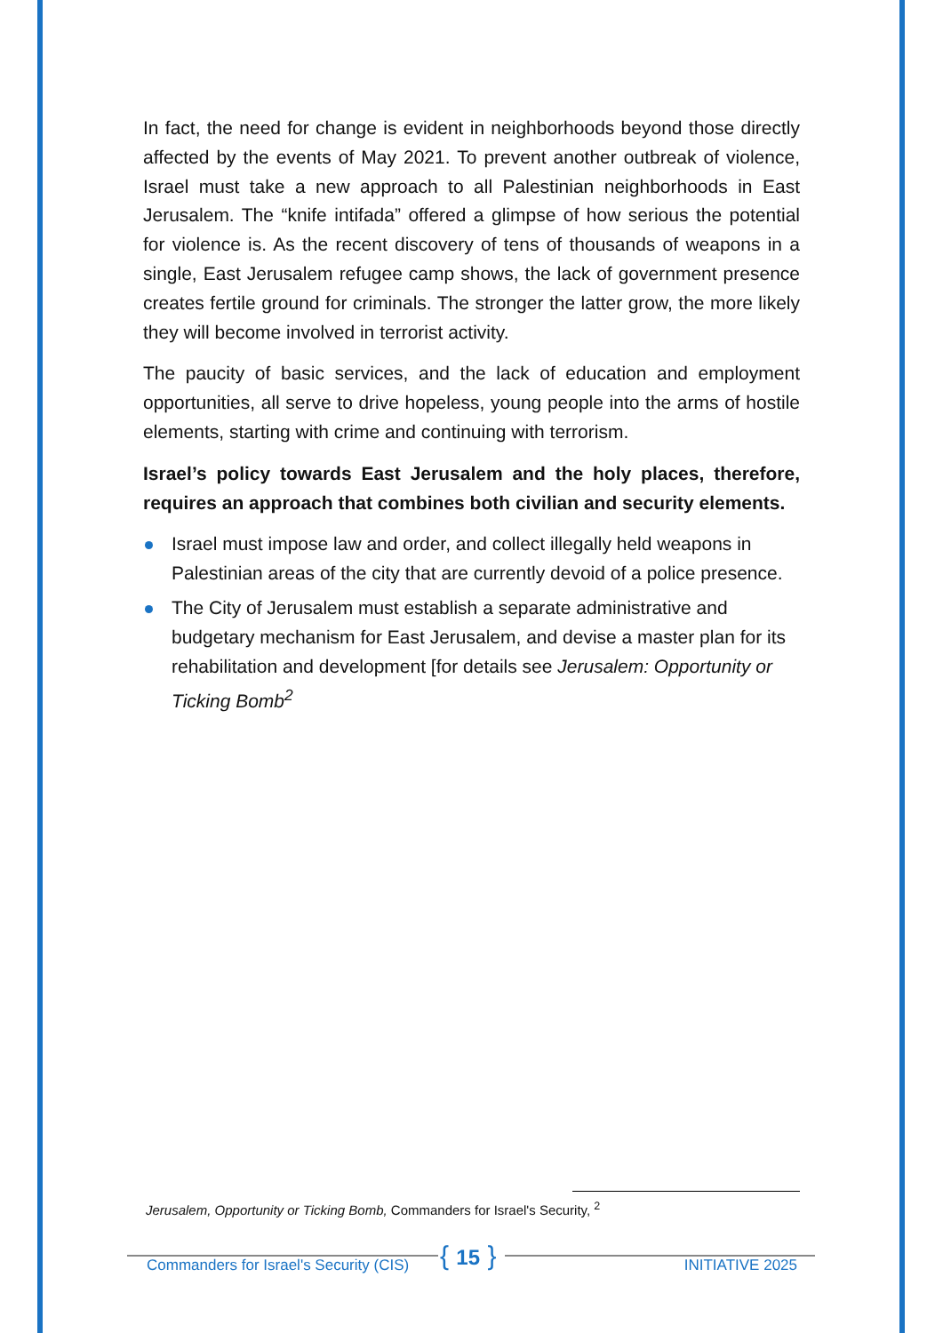In fact, the need for change is evident in neighborhoods beyond those directly affected by the events of May 2021. To prevent another outbreak of violence, Israel must take a new approach to all Palestinian neighborhoods in East Jerusalem. The “knife intifada” offered a glimpse of how serious the potential for violence is. As the recent discovery of tens of thousands of weapons in a single, East Jerusalem refugee camp shows, the lack of government presence creates fertile ground for criminals. The stronger the latter grow, the more likely they will become involved in terrorist activity.
The paucity of basic services, and the lack of education and employment opportunities, all serve to drive hopeless, young people into the arms of hostile elements, starting with crime and continuing with terrorism.
Israel’s policy towards East Jerusalem and the holy places, therefore, requires an approach that combines both civilian and security elements.
Israel must impose law and order, and collect illegally held weapons in Palestinian areas of the city that are currently devoid of a police presence.
The City of Jerusalem must establish a separate administrative and budgetary mechanism for East Jerusalem, and devise a master plan for its rehabilitation and development [for details see Jerusalem: Opportunity or Ticking Bomb<sup>2</sup>
Jerusalem, Opportunity or Ticking Bomb, Commanders for Israel's Security, <sup>2</sup>
Commanders for Israel's Security (CIS) { 15 } INITIATIVE 2025